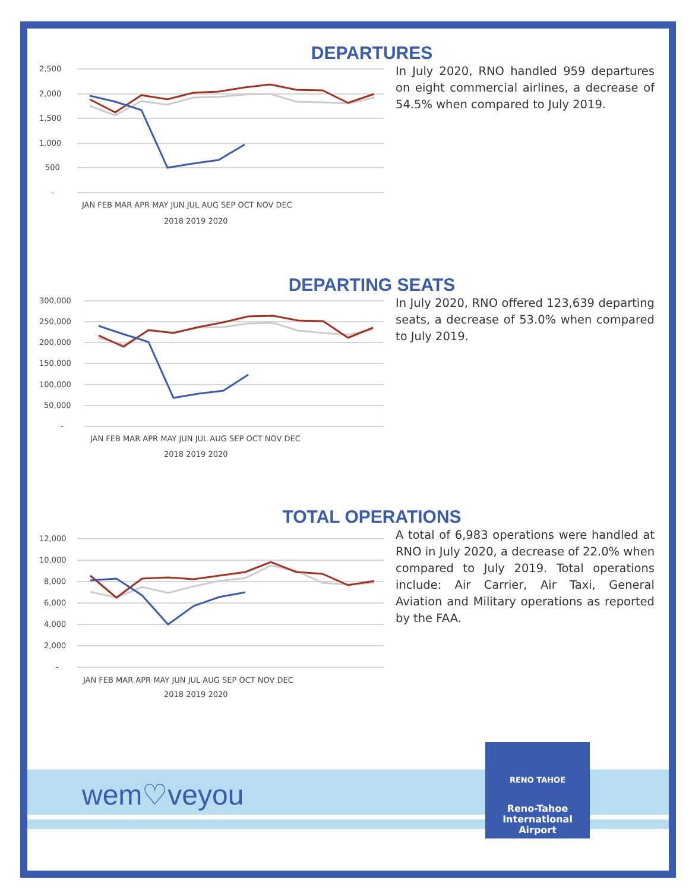DEPARTURES
2,500
2,000
1,500
1,000
500
-
JAN FEB MAR APR MAY JUN JUL AUG SEP OCT NOV DEC
2018 2019 2020
In July 2020, RNO handled 959 departures on eight commercial airlines, a decrease of 54.5% when compared to July 2019.
DEPARTING SEATS
300,000
250,000
200,000
150,000
100,000
50,000
-
JAN FEB MAR APR MAY JUN JUL AUG SEP OCT NOV DEC
2018 2019 2020
In July 2020, RNO offered 123,639 departing seats, a decrease of 53.0% when compared to July 2019.
TOTAL OPERATIONS
12,000
10,000
8,000
6,000
4,000
2,000
-
JAN FEB MAR APR MAY JUN JUL AUG SEP OCT NOV DEC
2018 2019 2020
A total of 6,983 operations were handled at RNO in July 2020, a decrease of 22.0% when compared to July 2019. Total operations include: Air Carrier, Air Taxi, General Aviation and Military operations as reported by the FAA.
wem♡veyou
RENO TAHOE
Reno-Tahoe
International
Airport